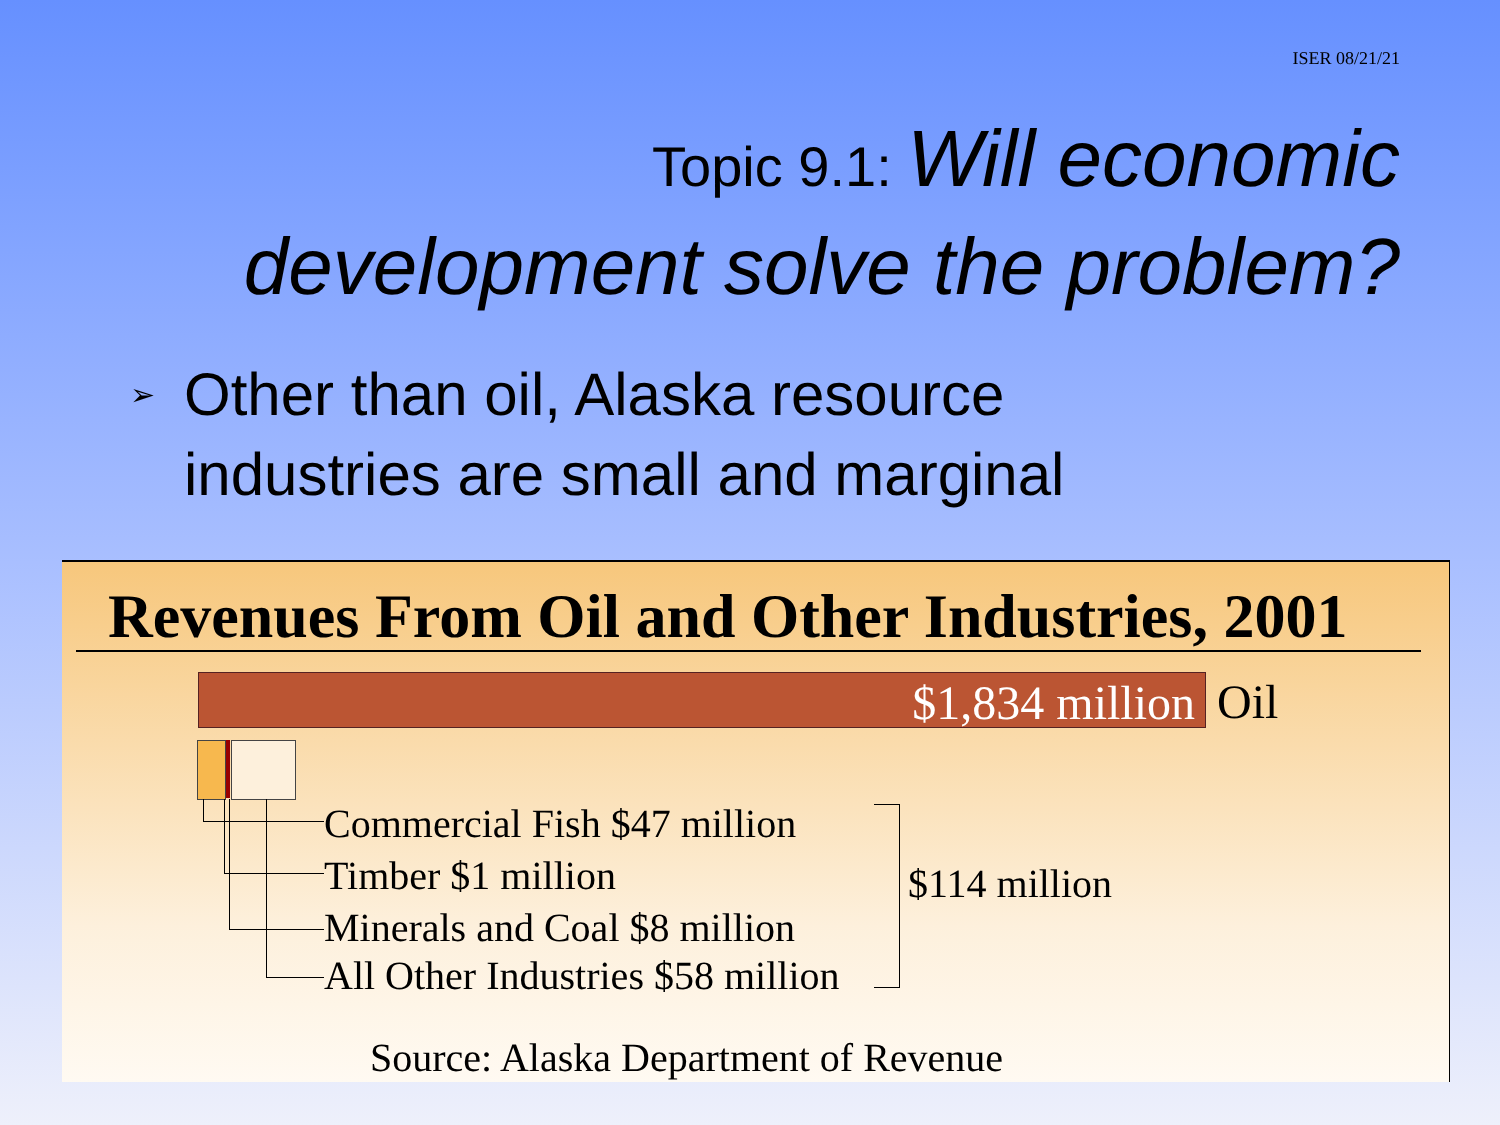ISER 08/21/21
Topic 9.1: Will economic
development solve the problem?
➢
Other than oil, Alaska resource
industries are small and marginal
Revenues From Oil and Other Industries, 2001
$1,834 million Oil
Commercial Fish $47 million
Timber $1 million
Minerals and Coal $8 million
All Other Industries $58 million
$114 million
Source: Alaska Department of Revenue